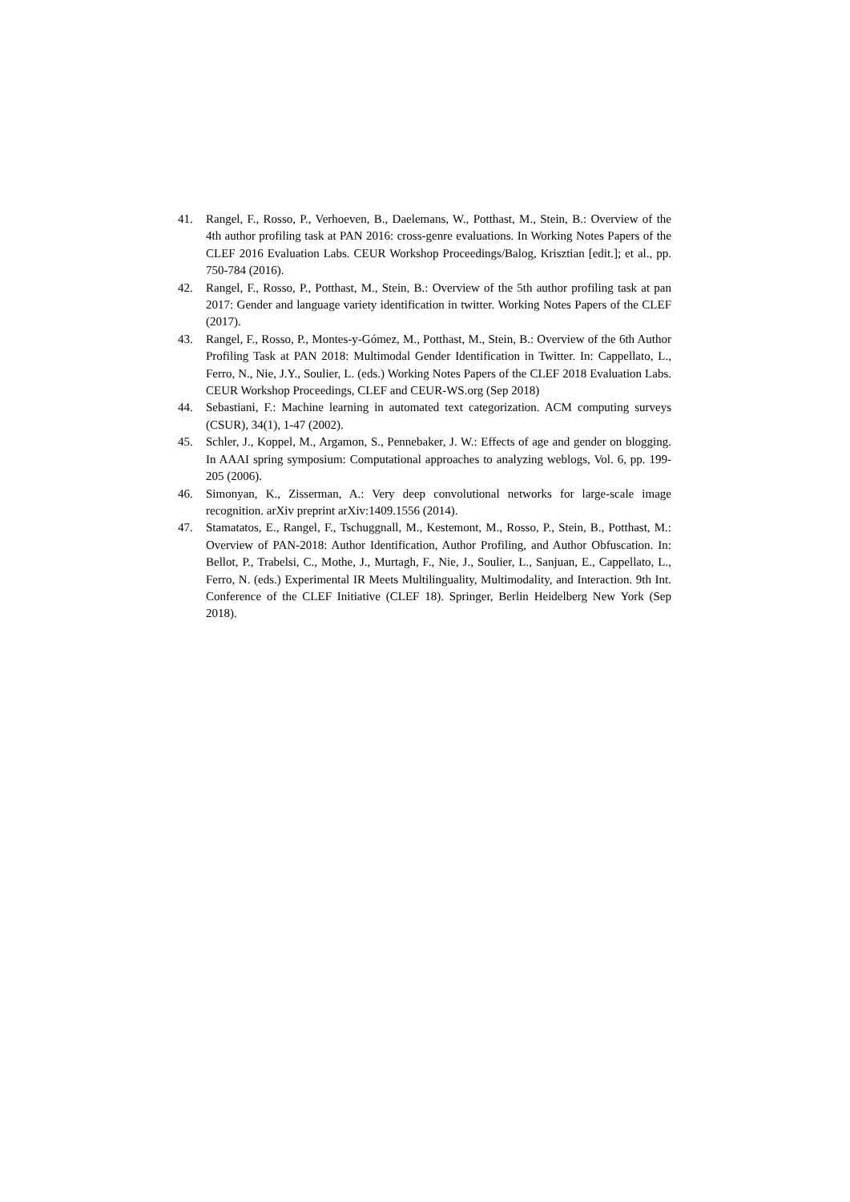41. Rangel, F., Rosso, P., Verhoeven, B., Daelemans, W., Potthast, M., Stein, B.: Overview of the 4th author profiling task at PAN 2016: cross-genre evaluations. In Working Notes Papers of the CLEF 2016 Evaluation Labs. CEUR Workshop Proceedings/Balog, Krisztian [edit.]; et al., pp. 750-784 (2016).
42. Rangel, F., Rosso, P., Potthast, M., Stein, B.: Overview of the 5th author profiling task at pan 2017: Gender and language variety identification in twitter. Working Notes Papers of the CLEF (2017).
43. Rangel, F., Rosso, P., Montes-y-Gómez, M., Potthast, M., Stein, B.: Overview of the 6th Author Profiling Task at PAN 2018: Multimodal Gender Identification in Twitter. In: Cappellato, L., Ferro, N., Nie, J.Y., Soulier, L. (eds.) Working Notes Papers of the CLEF 2018 Evaluation Labs. CEUR Workshop Proceedings, CLEF and CEUR-WS.org (Sep 2018)
44. Sebastiani, F.: Machine learning in automated text categorization. ACM computing surveys (CSUR), 34(1), 1-47 (2002).
45. Schler, J., Koppel, M., Argamon, S., Pennebaker, J. W.: Effects of age and gender on blogging. In AAAI spring symposium: Computational approaches to analyzing weblogs, Vol. 6, pp. 199-205 (2006).
46. Simonyan, K., Zisserman, A.: Very deep convolutional networks for large-scale image recognition. arXiv preprint arXiv:1409.1556 (2014).
47. Stamatatos, E., Rangel, F., Tschuggnall, M., Kestemont, M., Rosso, P., Stein, B., Potthast, M.: Overview of PAN-2018: Author Identification, Author Profiling, and Author Obfuscation. In: Bellot, P., Trabelsi, C., Mothe, J., Murtagh, F., Nie, J., Soulier, L., Sanjuan, E., Cappellato, L., Ferro, N. (eds.) Experimental IR Meets Multilinguality, Multimodality, and Interaction. 9th Int. Conference of the CLEF Initiative (CLEF 18). Springer, Berlin Heidelberg New York (Sep 2018).